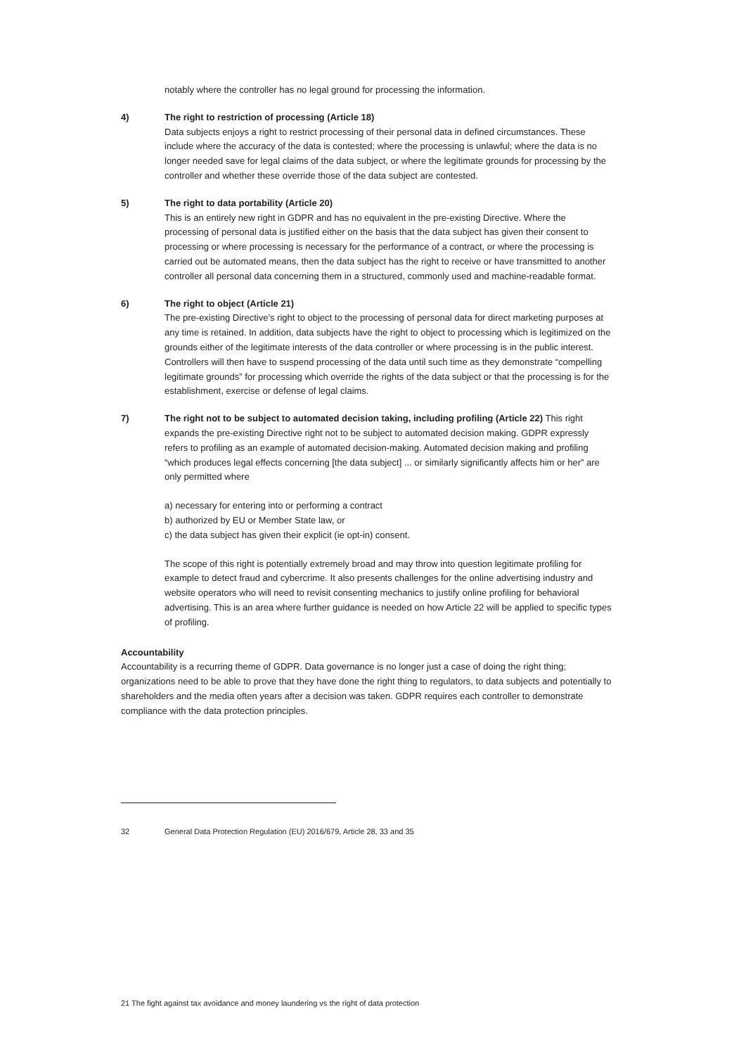notably where the controller has no legal ground for processing the information.
4) The right to restriction of processing (Article 18)
Data subjects enjoys a right to restrict processing of their personal data in defined circumstances. These include where the accuracy of the data is contested; where the processing is unlawful; where the data is no longer needed save for legal claims of the data subject, or where the legitimate grounds for processing by the controller and whether these override those of the data subject are contested.
5) The right to data portability (Article 20)
This is an entirely new right in GDPR and has no equivalent in the pre-existing Directive. Where the processing of personal data is justified either on the basis that the data subject has given their consent to processing or where processing is necessary for the performance of a contract, or where the processing is carried out be automated means, then the data subject has the right to receive or have transmitted to another controller all personal data concerning them in a structured, commonly used and machine-readable format.
6) The right to object (Article 21)
The pre-existing Directive’s right to object to the processing of personal data for direct marketing purposes at any time is retained. In addition, data subjects have the right to object to processing which is legitimized on the grounds either of the legitimate interests of the data controller or where processing is in the public interest. Controllers will then have to suspend processing of the data until such time as they demonstrate “compelling legitimate grounds” for processing which override the rights of the data subject or that the processing is for the establishment, exercise or defense of legal claims.
7) The right not to be subject to automated decision taking, including profiling (Article 22) This right expands the pre-existing Directive right not to be subject to automated decision making. GDPR expressly refers to profiling as an example of automated decision-making. Automated decision making and profiling “which produces legal effects concerning [the data subject] ... or similarly significantly affects him or her” are only permitted where
a) necessary for entering into or performing a contract
b) authorized by EU or Member State law, or
c) the data subject has given their explicit (ie opt-in) consent.
The scope of this right is potentially extremely broad and may throw into question legitimate profiling for example to detect fraud and cybercrime. It also presents challenges for the online advertising industry and website operators who will need to revisit consenting mechanics to justify online profiling for behavioral advertising. This is an area where further guidance is needed on how Article 22 will be applied to specific types of profiling.
Accountability
Accountability is a recurring theme of GDPR. Data governance is no longer just a case of doing the right thing; organizations need to be able to prove that they have done the right thing to regulators, to data subjects and potentially to shareholders and the media often years after a decision was taken. GDPR requires each controller to demonstrate compliance with the data protection principles.
32 General Data Protection Regulation (EU) 2016/679, Article 28, 33 and 35
21 The fight against tax avoidance and money laundering vs the right of data protection